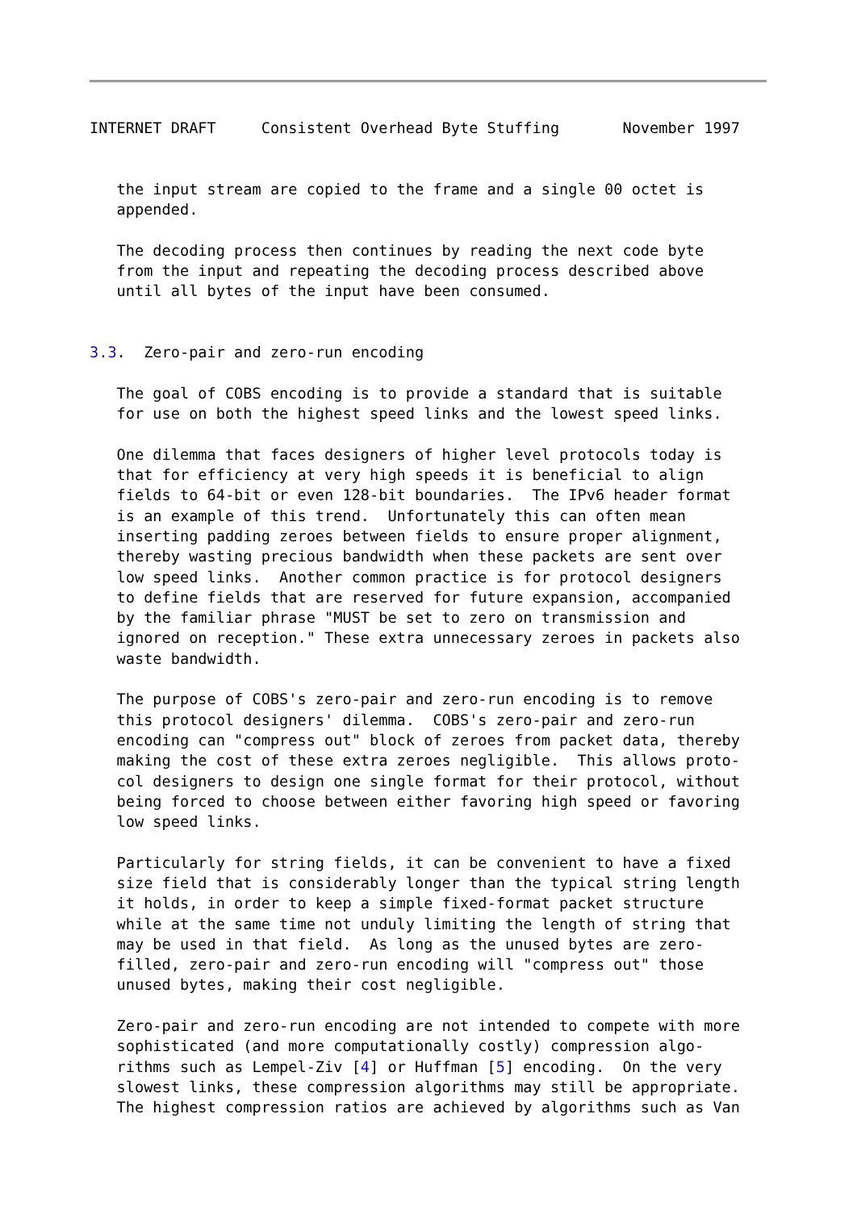INTERNET DRAFT     Consistent Overhead Byte Stuffing       November 1997


   the input stream are copied to the frame and a single 00 octet is
   appended.

   The decoding process then continues by reading the next code byte
   from the input and repeating the decoding process described above
   until all bytes of the input have been consumed.


3.3.  Zero-pair and zero-run encoding

   The goal of COBS encoding is to provide a standard that is suitable
   for use on both the highest speed links and the lowest speed links.

   One dilemma that faces designers of higher level protocols today is
   that for efficiency at very high speeds it is beneficial to align
   fields to 64-bit or even 128-bit boundaries.  The IPv6 header format
   is an example of this trend.  Unfortunately this can often mean
   inserting padding zeroes between fields to ensure proper alignment,
   thereby wasting precious bandwidth when these packets are sent over
   low speed links.  Another common practice is for protocol designers
   to define fields that are reserved for future expansion, accompanied
   by the familiar phrase "MUST be set to zero on transmission and
   ignored on reception." These extra unnecessary zeroes in packets also
   waste bandwidth.

   The purpose of COBS's zero-pair and zero-run encoding is to remove
   this protocol designers' dilemma.  COBS's zero-pair and zero-run
   encoding can "compress out" block of zeroes from packet data, thereby
   making the cost of these extra zeroes negligible.  This allows proto-
   col designers to design one single format for their protocol, without
   being forced to choose between either favoring high speed or favoring
   low speed links.

   Particularly for string fields, it can be convenient to have a fixed
   size field that is considerably longer than the typical string length
   it holds, in order to keep a simple fixed-format packet structure
   while at the same time not unduly limiting the length of string that
   may be used in that field.  As long as the unused bytes are zero-
   filled, zero-pair and zero-run encoding will "compress out" those
   unused bytes, making their cost negligible.

   Zero-pair and zero-run encoding are not intended to compete with more
   sophisticated (and more computationally costly) compression algo-
   rithms such as Lempel-Ziv [4] or Huffman [5] encoding.  On the very
   slowest links, these compression algorithms may still be appropriate.
   The highest compression ratios are achieved by algorithms such as Van